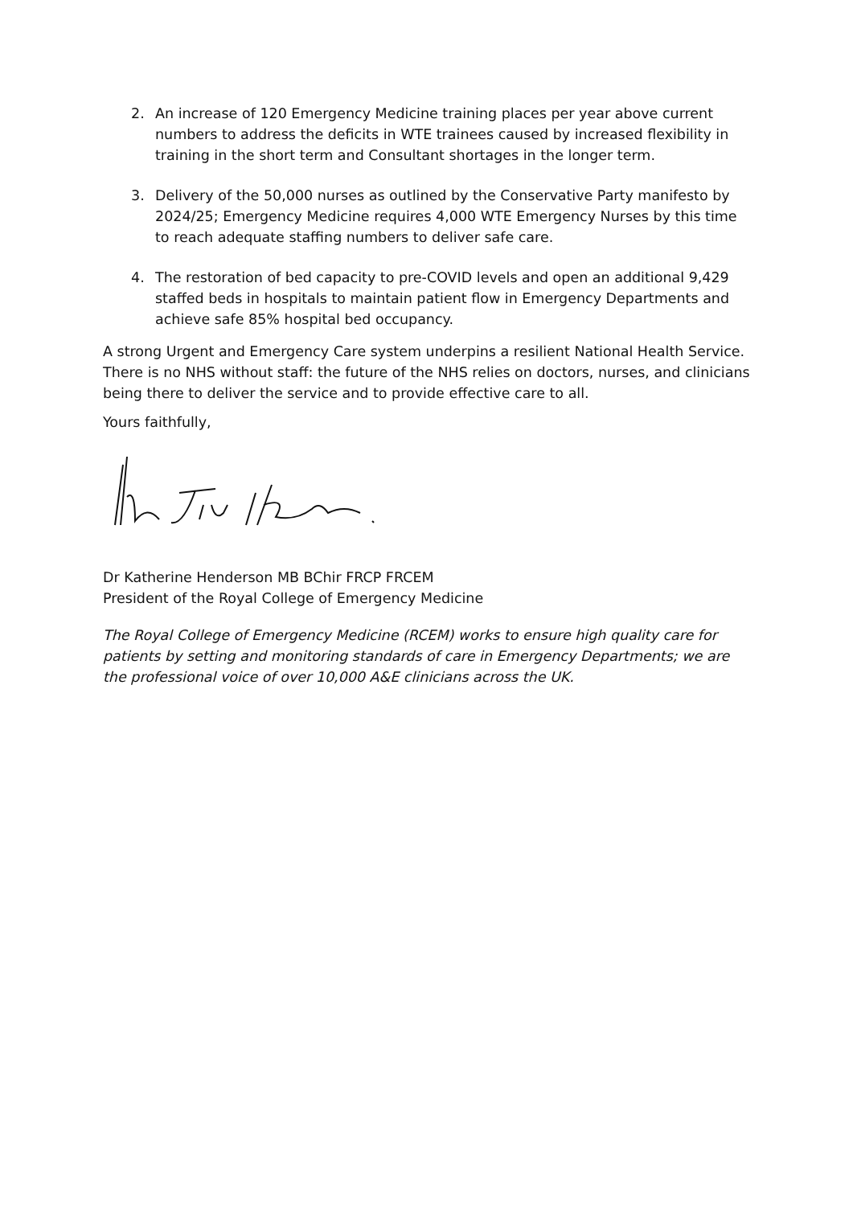2. An increase of 120 Emergency Medicine training places per year above current numbers to address the deficits in WTE trainees caused by increased flexibility in training in the short term and Consultant shortages in the longer term.
3. Delivery of the 50,000 nurses as outlined by the Conservative Party manifesto by 2024/25; Emergency Medicine requires 4,000 WTE Emergency Nurses by this time to reach adequate staffing numbers to deliver safe care.
4. The restoration of bed capacity to pre-COVID levels and open an additional 9,429 staffed beds in hospitals to maintain patient flow in Emergency Departments and achieve safe 85% hospital bed occupancy.
A strong Urgent and Emergency Care system underpins a resilient National Health Service. There is no NHS without staff: the future of the NHS relies on doctors, nurses, and clinicians being there to deliver the service and to provide effective care to all.
Yours faithfully,
Dr Katherine Henderson MB BChir FRCP FRCEM
President of the Royal College of Emergency Medicine
The Royal College of Emergency Medicine (RCEM) works to ensure high quality care for patients by setting and monitoring standards of care in Emergency Departments; we are the professional voice of over 10,000 A&E clinicians across the UK.